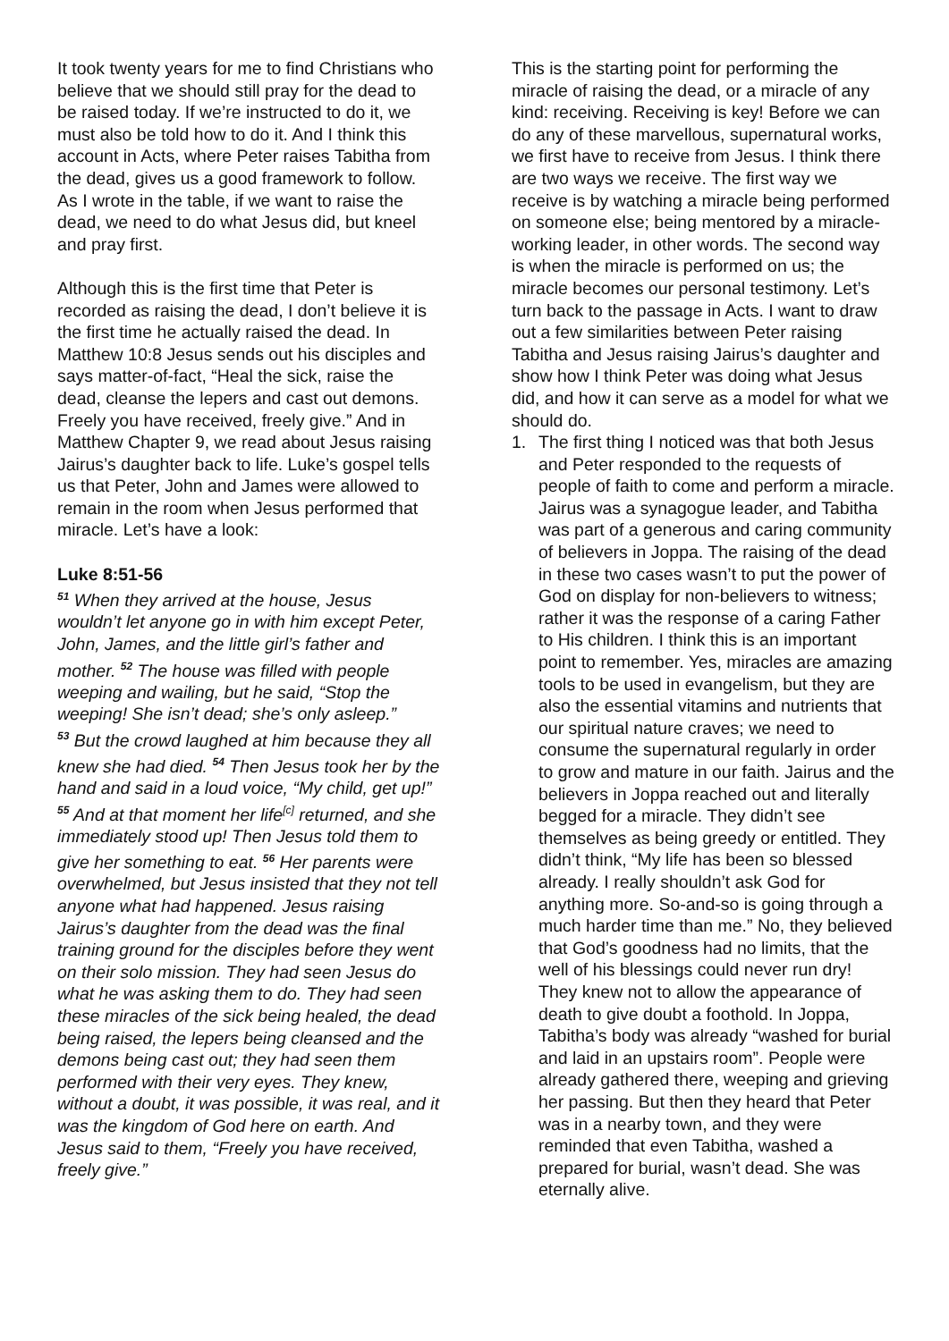It took twenty years for me to find Christians who believe that we should still pray for the dead to be raised today. If we’re instructed to do it, we must also be told how to do it. And I think this account in Acts, where Peter raises Tabitha from the dead, gives us a good framework to follow. As I wrote in the table, if we want to raise the dead, we need to do what Jesus did, but kneel and pray first.
Although this is the first time that Peter is recorded as raising the dead, I don’t believe it is the first time he actually raised the dead. In Matthew 10:8 Jesus sends out his disciples and says matter-of-fact, “Heal the sick, raise the dead, cleanse the lepers and cast out demons. Freely you have received, freely give.” And in Matthew Chapter 9, we read about Jesus raising Jairus’s daughter back to life. Luke’s gospel tells us that Peter, John and James were allowed to remain in the room when Jesus performed that miracle. Let’s have a look:
Luke 8:51-56
<sup>51</sup> When they arrived at the house, Jesus wouldn’t let anyone go in with him except Peter, John, James, and the little girl’s father and mother. <sup>52</sup> The house was filled with people weeping and wailing, but he said, “Stop the weeping! She isn’t dead; she’s only asleep.”
<sup>53</sup> But the crowd laughed at him because they all knew she had died. <sup>54</sup> Then Jesus took her by the hand and said in a loud voice, “My child, get up!” <sup>55</sup> And at that moment her life<sup>[c]</sup> returned, and she immediately stood up! Then Jesus told them to give her something to eat. <sup>56</sup> Her parents were overwhelmed, but Jesus insisted that they not tell anyone what had happened. Jesus raising Jairus’s daughter from the dead was the final training ground for the disciples before they went on their solo mission. They had seen Jesus do what he was asking them to do. They had seen these miracles of the sick being healed, the dead being raised, the lepers being cleansed and the demons being cast out; they had seen them performed with their very eyes. They knew, without a doubt, it was possible, it was real, and it was the kingdom of God here on earth. And Jesus said to them, “Freely you have received, freely give.”
This is the starting point for performing the miracle of raising the dead, or a miracle of any kind: receiving. Receiving is key! Before we can do any of these marvellous, supernatural works, we first have to receive from Jesus. I think there are two ways we receive. The first way we receive is by watching a miracle being performed on someone else; being mentored by a miracle-working leader, in other words. The second way is when the miracle is performed on us; the miracle becomes our personal testimony. Let’s turn back to the passage in Acts. I want to draw out a few similarities between Peter raising Tabitha and Jesus raising Jairus’s daughter and show how I think Peter was doing what Jesus did, and how it can serve as a model for what we should do.
1. The first thing I noticed was that both Jesus and Peter responded to the requests of people of faith to come and perform a miracle. Jairus was a synagogue leader, and Tabitha was part of a generous and caring community of believers in Joppa. The raising of the dead in these two cases wasn’t to put the power of God on display for non-believers to witness; rather it was the response of a caring Father to His children. I think this is an important point to remember. Yes, miracles are amazing tools to be used in evangelism, but they are also the essential vitamins and nutrients that our spiritual nature craves; we need to consume the supernatural regularly in order to grow and mature in our faith. Jairus and the believers in Joppa reached out and literally begged for a miracle. They didn’t see themselves as being greedy or entitled. They didn’t think, “My life has been so blessed already. I really shouldn’t ask God for anything more. So-and-so is going through a much harder time than me.” No, they believed that God’s goodness had no limits, that the well of his blessings could never run dry! They knew not to allow the appearance of death to give doubt a foothold. In Joppa, Tabitha’s body was already “washed for burial and laid in an upstairs room”. People were already gathered there, weeping and grieving her passing. But then they heard that Peter was in a nearby town, and they were reminded that even Tabitha, washed a prepared for burial, wasn’t dead. She was eternally alive.